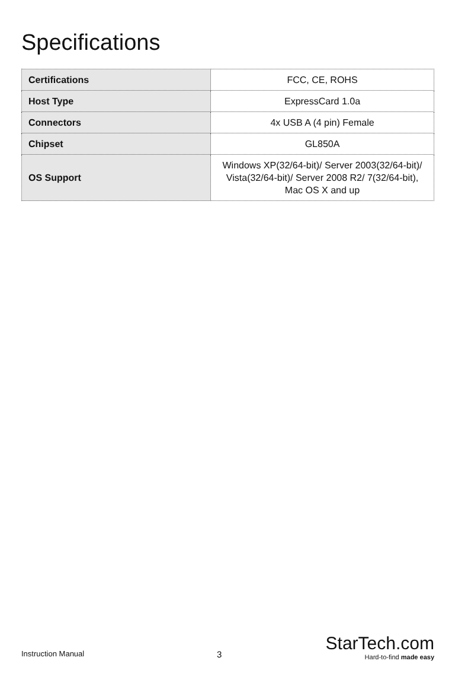Specifications
| Certifications | FCC, CE, ROHS |
| Host Type | ExpressCard 1.0a |
| Connectors | 4x USB A (4 pin) Female |
| Chipset | GL850A |
| OS Support | Windows XP(32/64-bit)/ Server 2003(32/64-bit)/ Vista(32/64-bit)/ Server 2008 R2/ 7(32/64-bit), Mac OS X and up |
Instruction Manual
3
StarTech.com
Hard-to-find made easy